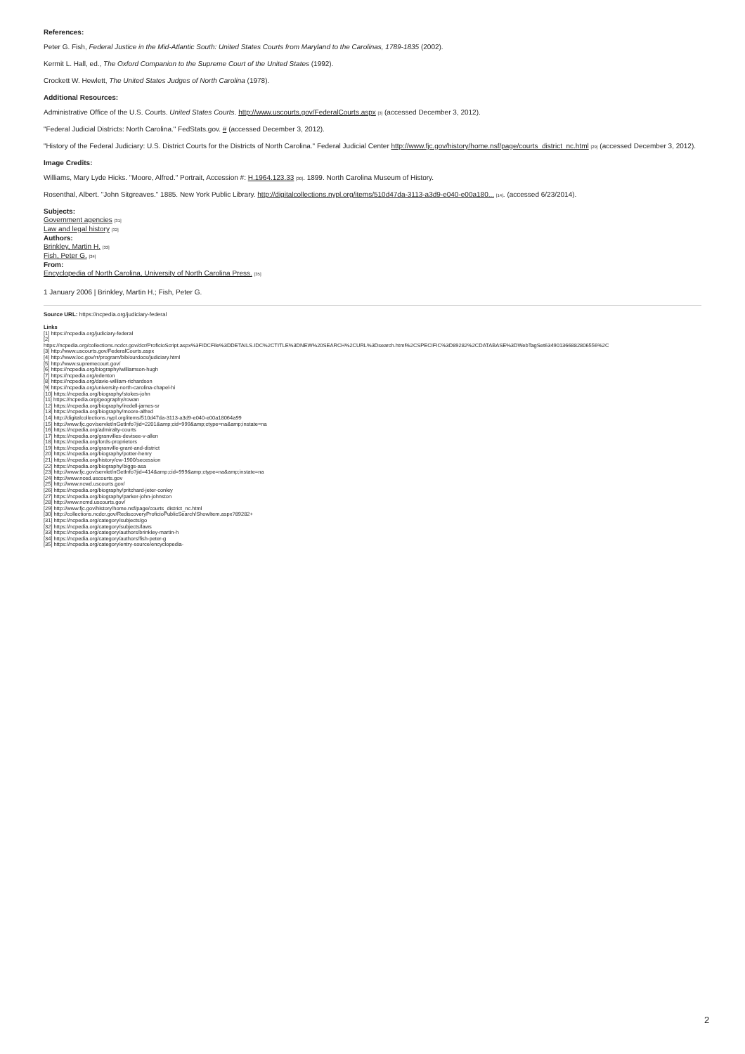References:
Peter G. Fish, Federal Justice in the Mid-Atlantic South: United States Courts from Maryland to the Carolinas, 1789-1835 (2002).
Kermit L. Hall, ed., The Oxford Companion to the Supreme Court of the United States (1992).
Crockett W. Hewlett, The United States Judges of North Carolina (1978).
Additional Resources:
Administrative Office of the U.S. Courts. United States Courts. http://www.uscourts.gov/FederalCourts.aspx [3] (accessed December 3, 2012).
"Federal Judicial Districts: North Carolina." FedStats.gov. # (accessed December 3, 2012).
"History of the Federal Judiciary: U.S. District Courts for the Districts of North Carolina." Federal Judicial Center http://www.fjc.gov/history/home.nsf/page/courts_district_nc.html [29] (accessed December 3, 2012).
Image Credits:
Williams, Mary Lyde Hicks. "Moore, Alfred." Portrait, Accession #: H.1964.123.33 [30]. 1899. North Carolina Museum of History.
Rosenthal, Albert. "John Sitgreaves." 1885. New York Public Library. http://digitalcollections.nypl.org/items/510d47da-3113-a3d9-e040-e00a180... [14]. (accessed 6/23/2014).
Subjects:
Government agencies [31]
Law and legal history [32]
Authors:
Brinkley, Martin H. [33]
Fish, Peter G. [34]
From:
Encyclopedia of North Carolina, University of North Carolina Press. [35]
1 January 2006 | Brinkley, Martin H.; Fish, Peter G.
Source URL: https://ncpedia.org/judiciary-federal
Links
[1] https://ncpedia.org/judiciary-federal
[2]
https://ncpedia.org/collections.ncdcr.gov/dcr/ProficioScript.aspx%3FIDCFile%3DDETAILS.IDC%2CTITLE%3DNEW%20SEARCH%2CURL%3Dsearch.html%2CSPECIFIC%3D89282%2CDATABASE%3DWebTagSet634901366882806556%2C
[3] http://www.uscourts.gov/FederalCourts.aspx
[4] http://www.loc.gov/rr/program/bib/ourdocs/judiciary.html
[5] http://www.supremecourt.gov/
[6] https://ncpedia.org/biography/williamson-hugh
[7] https://ncpedia.org/edenton
[8] https://ncpedia.org/davie-william-richardson
[9] https://ncpedia.org/university-north-carolina-chapel-hi
[10] https://ncpedia.org/biography/stokes-john
[11] https://ncpedia.org/geography/rowan
[12] https://ncpedia.org/biography/iredell-james-sr
[13] https://ncpedia.org/biography/moore-alfred
[14] http://digitalcollections.nypl.org/items/510d47da-3113-a3d9-e040-e00a18064a99
[15] http://www.fjc.gov/servlet/nGetInfo?jid=2201&amp;cid=999&amp;ctype=na&amp;instate=na
[16] https://ncpedia.org/admiralty-courts
[17] https://ncpedia.org/granvilles-devisee-v-allen
[18] https://ncpedia.org/lords-proprietors
[19] https://ncpedia.org/granville-grant-and-district
[20] https://ncpedia.org/biography/potter-henry
[21] https://ncpedia.org/history/cw-1900/secession
[22] https://ncpedia.org/biography/biggs-asa
[23] http://www.fjc.gov/servlet/nGetInfo?jid=414&amp;cid=999&amp;ctype=na&amp;instate=na
[24] http://www.nced.uscourts.gov
[25] http://www.ncwd.uscourts.gov/
[26] https://ncpedia.org/biography/pritchard-jeter-conley
[27] https://ncpedia.org/biography/parker-john-johnston
[28] http://www.ncmd.uscourts.gov/
[29] http://www.fjc.gov/history/home.nsf/page/courts_district_nc.html
[30] http://collections.ncdcr.gov/RediscoveryProficioPublicSearch/ShowItem.aspx?89282+
[31] https://ncpedia.org/category/subjects/go
[32] https://ncpedia.org/category/subjects/laws
[33] https://ncpedia.org/category/authors/brinkley-martin-h
[34] https://ncpedia.org/category/authors/fish-peter-g
[35] https://ncpedia.org/category/entry-source/encyclopedia-
2